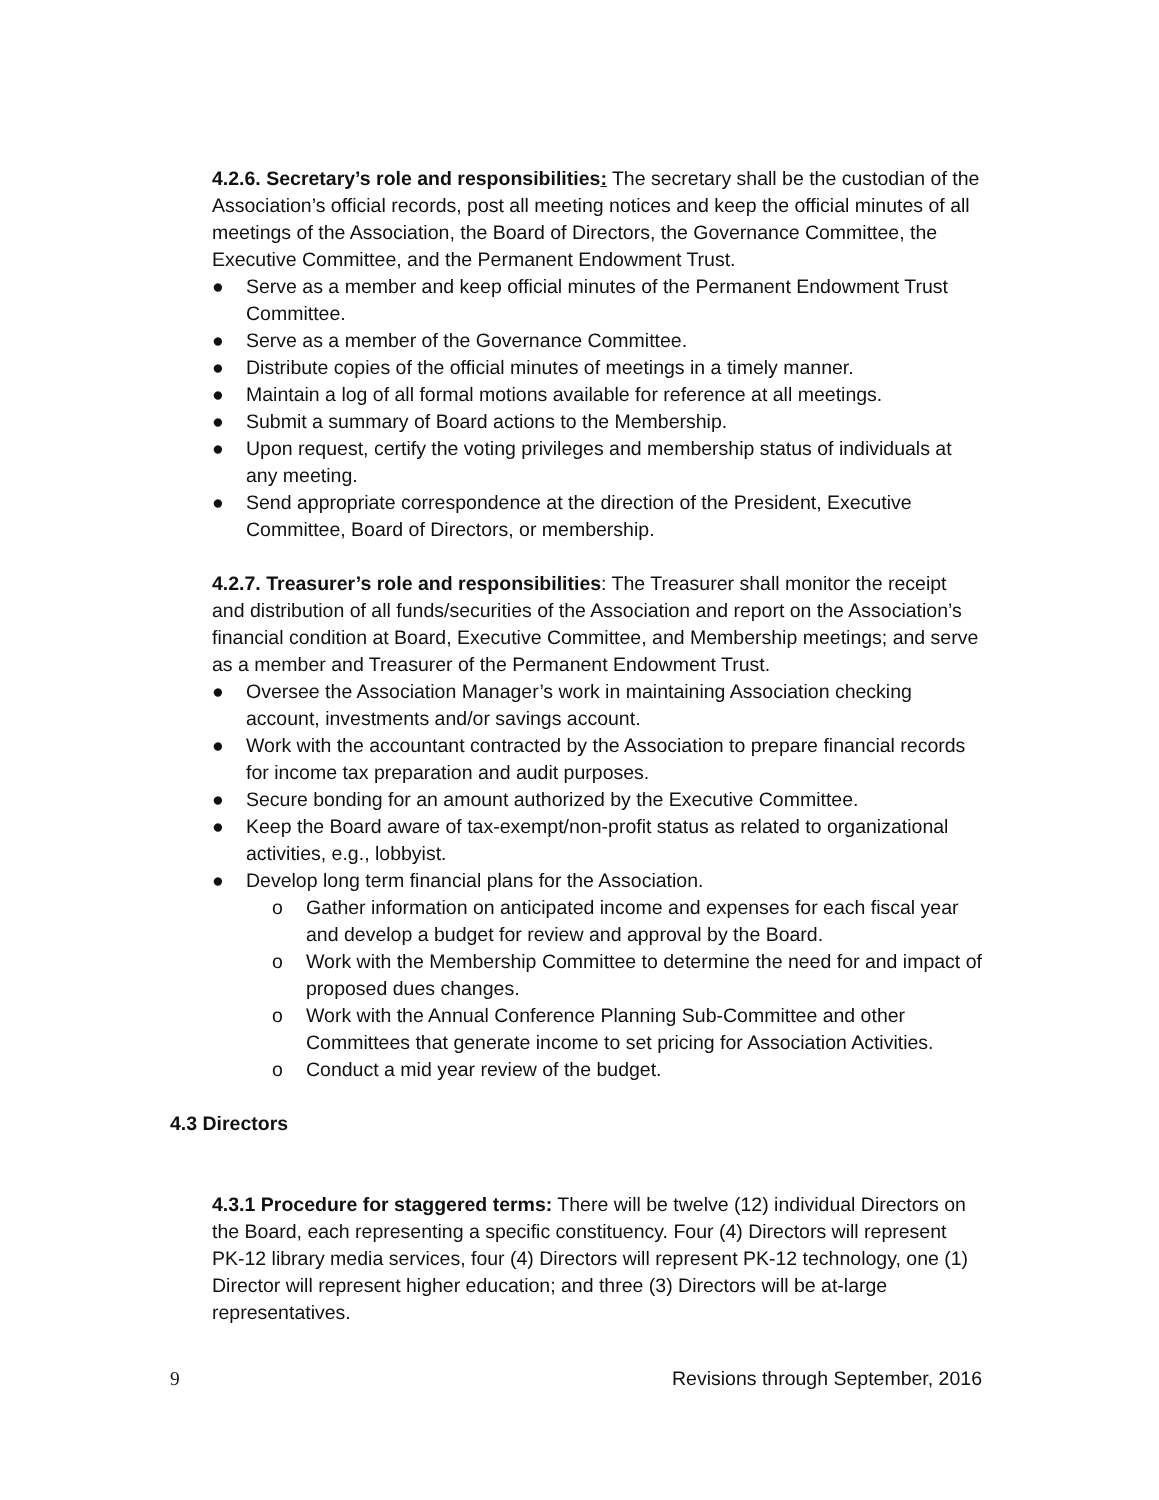4.2.6. Secretary’s role and responsibilities: The secretary shall be the custodian of the Association’s official records, post all meeting notices and keep the official minutes of all meetings of the Association, the Board of Directors, the Governance Committee, the Executive Committee, and the Permanent Endowment Trust.
● Serve as a member and keep official minutes of the Permanent Endowment Trust Committee.
● Serve as a member of the Governance Committee.
● Distribute copies of the official minutes of meetings in a timely manner.
● Maintain a log of all formal motions available for reference at all meetings.
● Submit a summary of Board actions to the Membership.
● Upon request, certify the voting privileges and membership status of individuals at any meeting.
● Send appropriate correspondence at the direction of the President, Executive Committee, Board of Directors, or membership.
4.2.7. Treasurer’s role and responsibilities: The Treasurer shall monitor the receipt and distribution of all funds/securities of the Association and report on the Association’s financial condition at Board, Executive Committee, and Membership meetings; and serve as a member and Treasurer of the Permanent Endowment Trust.
● Oversee the Association Manager’s work in maintaining Association checking account, investments and/or savings account.
● Work with the accountant contracted by the Association to prepare financial records for income tax preparation and audit purposes.
● Secure bonding for an amount authorized by the Executive Committee.
● Keep the Board aware of tax-exempt/non-profit status as related to organizational activities, e.g., lobbyist.
● Develop long term financial plans for the Association.
o Gather information on anticipated income and expenses for each fiscal year and develop a budget for review and approval by the Board.
o Work with the Membership Committee to determine the need for and impact of proposed dues changes.
o Work with the Annual Conference Planning Sub-Committee and other Committees that generate income to set pricing for Association Activities.
o Conduct a mid year review of the budget.
4.3 Directors
4.3.1 Procedure for staggered terms: There will be twelve (12) individual Directors on the Board, each representing a specific constituency. Four (4) Directors will represent PK-12 library media services, four (4) Directors will represent PK-12 technology, one (1) Director will represent higher education; and three (3) Directors will be at-large representatives.
9 Revisions through September, 2016